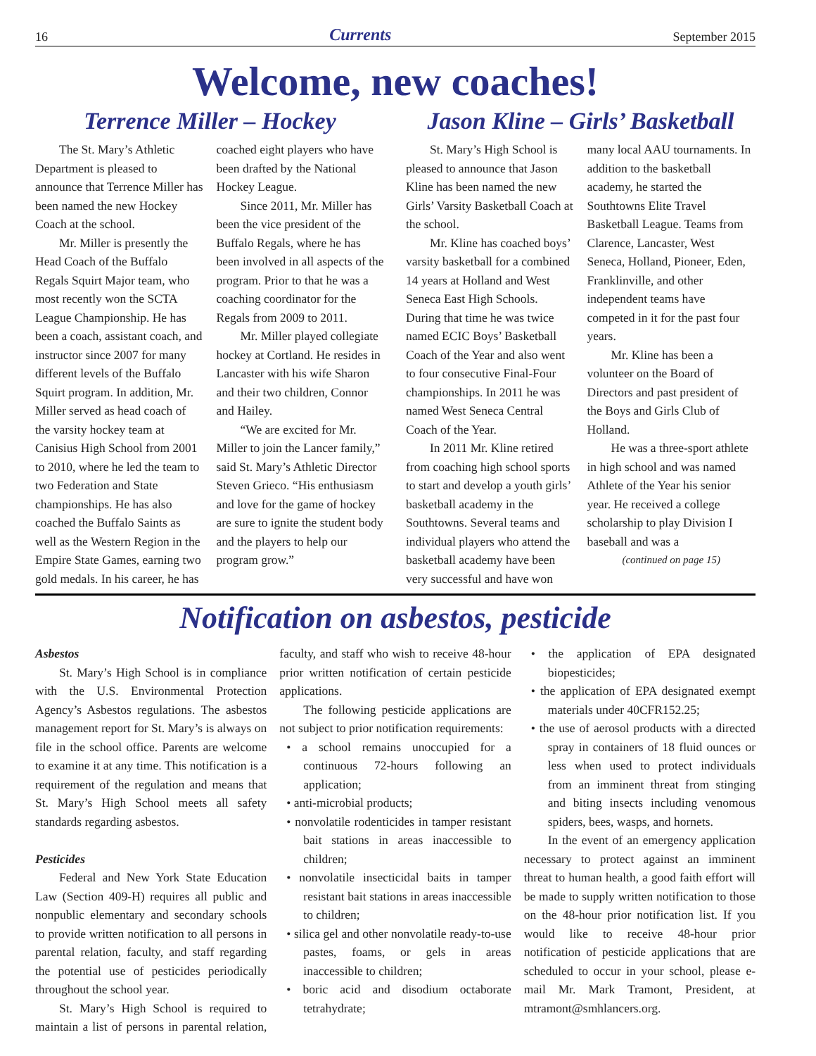16 Currents September 2015
Welcome, new coaches!
Terrence Miller – Hockey
The St. Mary’s Athletic Department is pleased to announce that Terrence Miller has been named the new Hockey Coach at the school.
Mr. Miller is presently the Head Coach of the Buffalo Regals Squirt Major team, who most recently won the SCTA League Championship. He has been a coach, assistant coach, and instructor since 2007 for many different levels of the Buffalo Squirt program. In addition, Mr. Miller served as head coach of the varsity hockey team at Canisius High School from 2001 to 2010, where he led the team to two Federation and State championships. He has also coached the Buffalo Saints as well as the Western Region in the Empire State Games, earning two gold medals. In his career, he has coached eight players who have been drafted by the National Hockey League.
Since 2011, Mr. Miller has been the vice president of the Buffalo Regals, where he has been involved in all aspects of the program. Prior to that he was a coaching coordinator for the Regals from 2009 to 2011.
Mr. Miller played collegiate hockey at Cortland. He resides in Lancaster with his wife Sharon and their two children, Connor and Hailey.
“We are excited for Mr. Miller to join the Lancer family,” said St. Mary’s Athletic Director Steven Grieco. “His enthusiasm and love for the game of hockey are sure to ignite the student body and the players to help our program grow.”
Jason Kline – Girls’ Basketball
St. Mary’s High School is pleased to announce that Jason Kline has been named the new Girls’ Varsity Basketball Coach at the school.
Mr. Kline has coached boys’ varsity basketball for a combined 14 years at Holland and West Seneca East High Schools. During that time he was twice named ECIC Boys’ Basketball Coach of the Year and also went to four consecutive Final-Four championships. In 2011 he was named West Seneca Central Coach of the Year.
In 2011 Mr. Kline retired from coaching high school sports to start and develop a youth girls’ basketball academy in the Southtowns. Several teams and individual players who attend the basketball academy have been very successful and have won many local AAU tournaments. In addition to the basketball academy, he started the Southtowns Elite Travel Basketball League. Teams from Clarence, Lancaster, West Seneca, Holland, Pioneer, Eden, Franklinville, and other independent teams have competed in it for the past four years.
Mr. Kline has been a volunteer on the Board of Directors and past president of the Boys and Girls Club of Holland.
He was a three-sport athlete in high school and was named Athlete of the Year his senior year. He received a college scholarship to play Division I baseball and was a
(continued on page 15)
Notification on asbestos, pesticide
Asbestos
St. Mary’s High School is in compliance with the U.S. Environmental Protection Agency’s Asbestos regulations. The asbestos management report for St. Mary’s is always on file in the school office. Parents are welcome to examine it at any time. This notification is a requirement of the regulation and means that St. Mary’s High School meets all safety standards regarding asbestos.
Pesticides
Federal and New York State Education Law (Section 409-H) requires all public and nonpublic elementary and secondary schools to provide written notification to all persons in parental relation, faculty, and staff regarding the potential use of pesticides periodically throughout the school year.
St. Mary’s High School is required to maintain a list of persons in parental relation, faculty, and staff who wish to receive 48-hour prior written notification of certain pesticide applications.
The following pesticide applications are not subject to prior notification requirements:
• a school remains unoccupied for a continuous 72-hours following an application;
• anti-microbial products;
• nonvolatile rodenticides in tamper resistant bait stations in areas inaccessible to children;
• nonvolatile insecticidal baits in tamper resistant bait stations in areas inaccessible to children;
• silica gel and other nonvolatile ready-to-use pastes, foams, or gels in areas inaccessible to children;
• boric acid and disodium octaborate tetrahydrate;
• the application of EPA designated biopesticides;
• the application of EPA designated exempt materials under 40CFR152.25;
• the use of aerosol products with a directed spray in containers of 18 fluid ounces or less when used to protect individuals from an imminent threat from stinging and biting insects including venomous spiders, bees, wasps, and hornets.
In the event of an emergency application necessary to protect against an imminent threat to human health, a good faith effort will be made to supply written notification to those on the 48-hour prior notification list. If you would like to receive 48-hour prior notification of pesticide applications that are scheduled to occur in your school, please e-mail Mr. Mark Tramont, President, at mtramont@smhlancers.org.